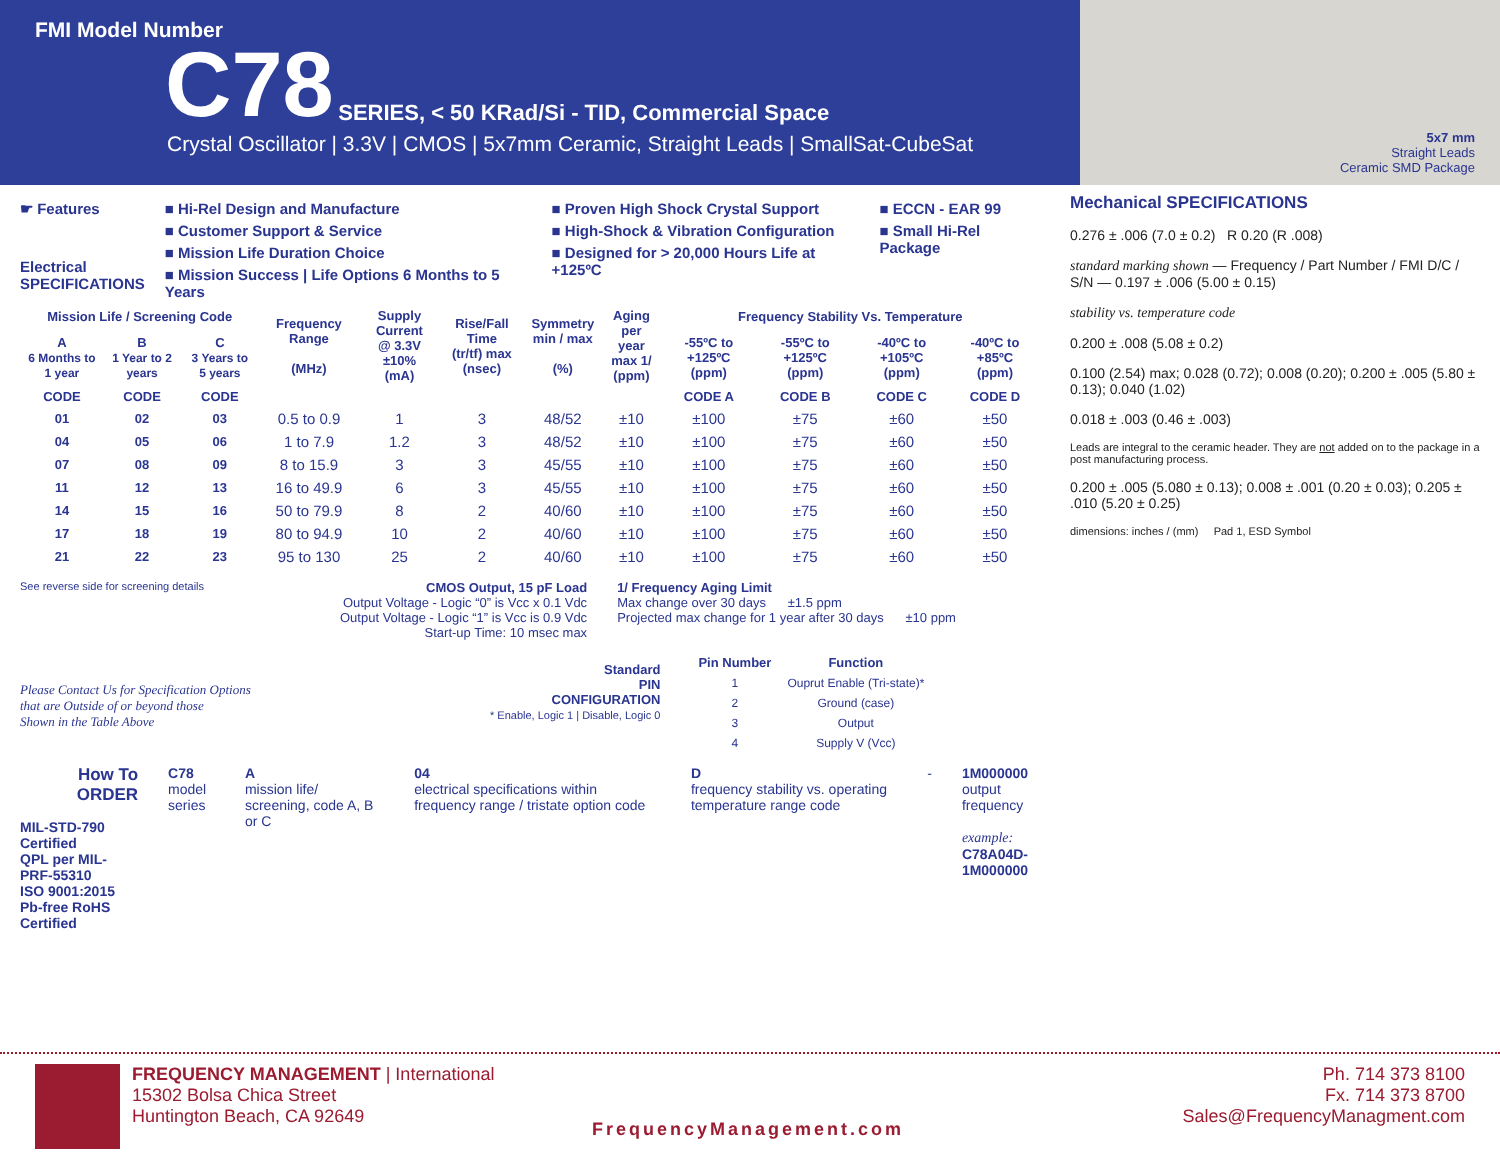FMI Model Number
C78 SERIES, < 50 KRad/Si - TID, Commercial Space
Crystal Oscillator | 3.3V | CMOS | 5x7mm Ceramic, Straight Leads | SmallSat-CubeSat
5x7 mm
Straight Leads
Ceramic SMD Package
☛ Features
Electrical
SPECIFICATIONS
■ Hi-Rel Design and Manufacture
■ Customer Support & Service
■ Mission Life Duration Choice
■ Mission Success | Life Options 6 Months to 5 Years
■ Proven High Shock Crystal Support
■ High-Shock & Vibration Configuration
■ Designed for > 20,000 Hours Life at +125ºC
■ ECCN - EAR 99
■ Small Hi-Rel Package
| Mission Life / Screening Code | | | Frequency Range (MHz) | Supply Current @ 3.3V ±10% (mA) | Rise/Fall Time (tr/tf) max (nsec) | Symmetry min / max (%) | Aging per year max 1/ (ppm) | Frequency Stability Vs. Temperature | | | |
| --- | --- | --- | --- | --- | --- | --- | --- | --- | --- | --- | --- |
| A 6 Months to 1 year | B 1 Year to 2 years | C 3 Years to 5 years | | | | | | -55ºC to +125ºC (ppm) | -55ºC to +125ºC (ppm) | -40ºC to +105ºC (ppm) | -40ºC to +85ºC (ppm) |
| CODE | CODE | CODE | | | | | | CODE A | CODE B | CODE C | CODE D |
| 01 | 02 | 03 | 0.5 to 0.9 | 1 | 3 | 48/52 | ±10 | ±100 | ±75 | ±60 | ±50 |
| 04 | 05 | 06 | 1 to 7.9 | 1.2 | 3 | 48/52 | ±10 | ±100 | ±75 | ±60 | ±50 |
| 07 | 08 | 09 | 8 to 15.9 | 3 | 3 | 45/55 | ±10 | ±100 | ±75 | ±60 | ±50 |
| 11 | 12 | 13 | 16 to 49.9 | 6 | 3 | 45/55 | ±10 | ±100 | ±75 | ±60 | ±50 |
| 14 | 15 | 16 | 50 to 79.9 | 8 | 2 | 40/60 | ±10 | ±100 | ±75 | ±60 | ±50 |
| 17 | 18 | 19 | 80 to 94.9 | 10 | 2 | 40/60 | ±10 | ±100 | ±75 | ±60 | ±50 |
| 21 | 22 | 23 | 95 to 130 | 25 | 2 | 40/60 | ±10 | ±100 | ±75 | ±60 | ±50 |
See reverse side for screening details
CMOS Output, 15 pF Load
Output Voltage - Logic “0” is Vcc x 0.1 Vdc
Output Voltage - Logic “1” is Vcc is 0.9 Vdc
Start-up Time: 10 msec max
1/ Frequency Aging Limit
Max change over 30 days ±1.5 ppm
Projected max change for 1 year after 30 days ±10 ppm
Please Contact Us for Specification Options
that are Outside of or beyond those
Shown in the Table Above
Standard
PIN
CONFIGURATION
* Enable, Logic 1 | Disable, Logic 0
| Pin Number | Function |
| --- | --- |
| 1 | Ouprut Enable (Tri-state)* |
| 2 | Ground (case) |
| 3 | Output |
| 4 | Supply V (Vcc) |
How To
ORDER
MIL-STD-790 Certified
QPL per MIL-PRF-55310
ISO 9001:2015
Pb-free RoHS Certified
C78
model series
A
mission life/ screening, code A, B or C
04
electrical specifications within frequency range / tristate option code
D
frequency stability vs. operating temperature range code
- 1M000000
output frequency
example:
C78A04D-1M000000
Mechanical SPECIFICATIONS
0.276 ± .006 (7.0 ± 0.2) R 0.20 (R .008)
standard marking shown — Frequency / Part Number / FMI D/C / S/N — 0.197 ± .006 (5.00 ± 0.15)
stability vs. temperature code
0.200 ± .008 (5.08 ± 0.2)
0.100 (2.54) max; 0.028 (0.72); 0.008 (0.20); 0.200 ± .005 (5.80 ± 0.13); 0.040 (1.02)
0.018 ± .003 (0.46 ± .003)
Leads are integral to the ceramic header. They are not added on to the package in a post manufacturing process.
0.200 ± .005 (5.080 ± 0.13); 0.008 ± .001 (0.20 ± 0.03); 0.205 ± .010 (5.20 ± 0.25)
dimensions: inches / (mm) Pad 1, ESD Symbol
FREQUENCY MANAGEMENT | International
15302 Bolsa Chica Street
Huntington Beach, CA 92649
FrequencyManagement.com
Ph. 714 373 8100
Fx. 714 373 8700
Sales@FrequencyManagment.com